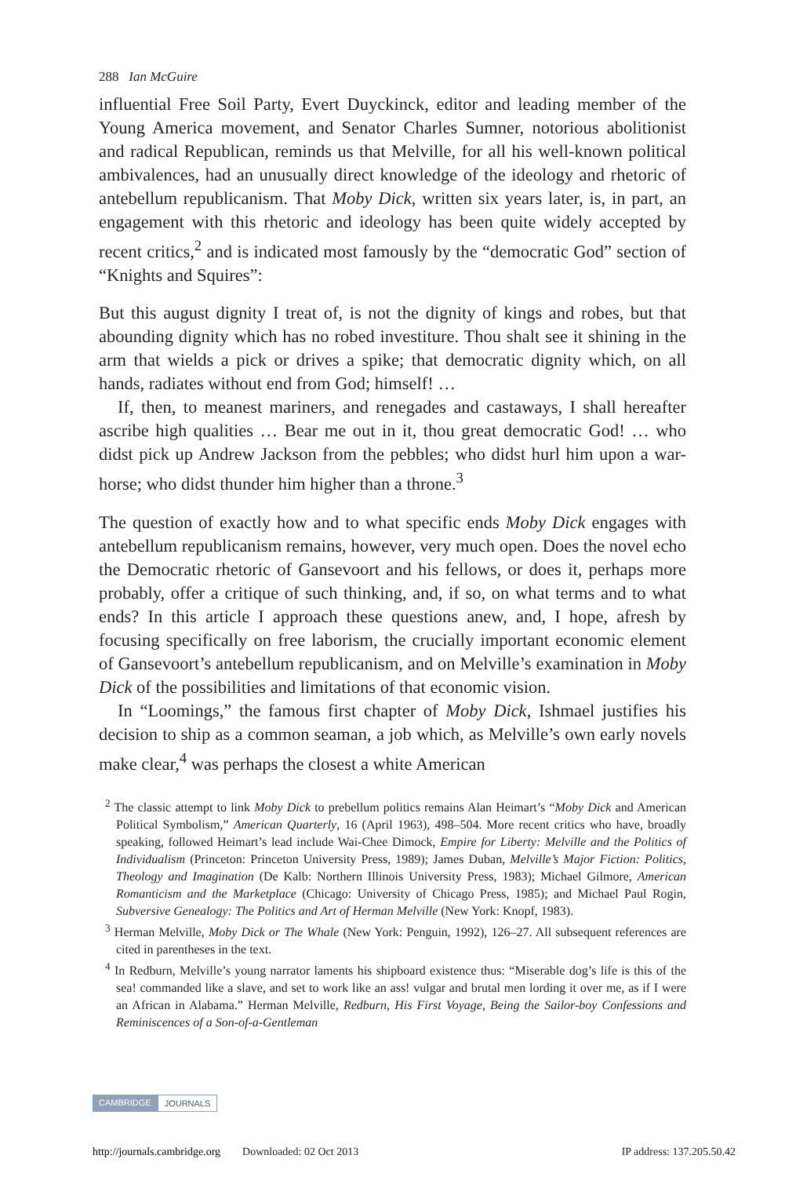288 Ian McGuire
influential Free Soil Party, Evert Duyckinck, editor and leading member of the Young America movement, and Senator Charles Sumner, notorious abolitionist and radical Republican, reminds us that Melville, for all his well-known political ambivalences, had an unusually direct knowledge of the ideology and rhetoric of antebellum republicanism. That Moby Dick, written six years later, is, in part, an engagement with this rhetoric and ideology has been quite widely accepted by recent critics,<sup>2</sup> and is indicated most famously by the “democratic God” section of “Knights and Squires”:
But this august dignity I treat of, is not the dignity of kings and robes, but that abounding dignity which has no robed investiture. Thou shalt see it shining in the arm that wields a pick or drives a spike; that democratic dignity which, on all hands, radiates without end from God; himself! …
If, then, to meanest mariners, and renegades and castaways, I shall hereafter ascribe high qualities … Bear me out in it, thou great democratic God! … who didst pick up Andrew Jackson from the pebbles; who didst hurl him upon a war-horse; who didst thunder him higher than a throne.<sup>3</sup>
The question of exactly how and to what specific ends Moby Dick engages with antebellum republicanism remains, however, very much open. Does the novel echo the Democratic rhetoric of Gansevoort and his fellows, or does it, perhaps more probably, offer a critique of such thinking, and, if so, on what terms and to what ends? In this article I approach these questions anew, and, I hope, afresh by focusing specifically on free laborism, the crucially important economic element of Gansevoort’s antebellum republicanism, and on Melville’s examination in Moby Dick of the possibilities and limitations of that economic vision.
In “Loomings,” the famous first chapter of Moby Dick, Ishmael justifies his decision to ship as a common seaman, a job which, as Melville’s own early novels make clear,<sup>4</sup> was perhaps the closest a white American
<sup>2</sup> The classic attempt to link Moby Dick to prebellum politics remains Alan Heimart’s “Moby Dick and American Political Symbolism,” American Quarterly, 16 (April 1963), 498–504. More recent critics who have, broadly speaking, followed Heimart’s lead include Wai-Chee Dimock, Empire for Liberty: Melville and the Politics of Individualism (Princeton: Princeton University Press, 1989); James Duban, Melville’s Major Fiction: Politics, Theology and Imagination (De Kalb: Northern Illinois University Press, 1983); Michael Gilmore, American Romanticism and the Marketplace (Chicago: University of Chicago Press, 1985); and Michael Paul Rogin, Subversive Genealogy: The Politics and Art of Herman Melville (New York: Knopf, 1983).
<sup>3</sup> Herman Melville, Moby Dick or The Whale (New York: Penguin, 1992), 126–27. All subsequent references are cited in parentheses in the text.
<sup>4</sup> In Redburn, Melville’s young narrator laments his shipboard existence thus: “Miserable dog’s life is this of the sea! commanded like a slave, and set to work like an ass! vulgar and brutal men lording it over me, as if I were an African in Alabama.” Herman Melville, Redburn, His First Voyage, Being the Sailor-boy Confessions and Reminiscences of a Son-of-a-Gentleman
CAMBRIDGE JOURNALS
http://journals.cambridge.org Downloaded: 02 Oct 2013 IP address: 137.205.50.42